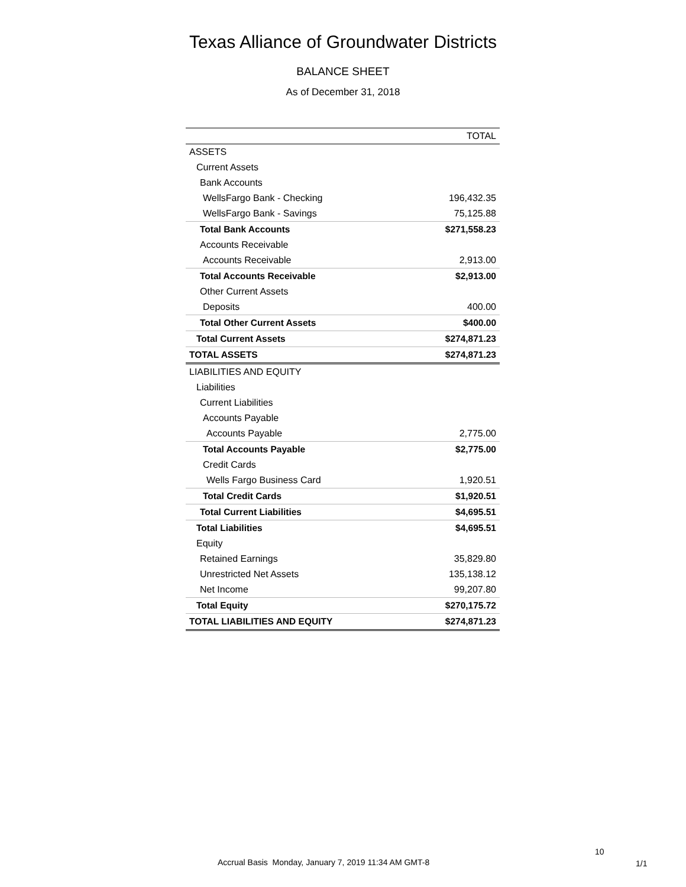Texas Alliance of Groundwater Districts
BALANCE SHEET
As of December 31, 2018
| | TOTAL |
| --- | --- |
| ASSETS | |
| Current Assets | |
| Bank Accounts | |
| WellsFargo Bank - Checking | 196,432.35 |
| WellsFargo Bank - Savings | 75,125.88 |
| Total Bank Accounts | $271,558.23 |
| Accounts Receivable | |
| Accounts Receivable | 2,913.00 |
| Total Accounts Receivable | $2,913.00 |
| Other Current Assets | |
| Deposits | 400.00 |
| Total Other Current Assets | $400.00 |
| Total Current Assets | $274,871.23 |
| TOTAL ASSETS | $274,871.23 |
| LIABILITIES AND EQUITY | |
| Liabilities | |
| Current Liabilities | |
| Accounts Payable | |
| Accounts Payable | 2,775.00 |
| Total Accounts Payable | $2,775.00 |
| Credit Cards | |
| Wells Fargo Business Card | 1,920.51 |
| Total Credit Cards | $1,920.51 |
| Total Current Liabilities | $4,695.51 |
| Total Liabilities | $4,695.51 |
| Equity | |
| Retained Earnings | 35,829.80 |
| Unrestricted Net Assets | 135,138.12 |
| Net Income | 99,207.80 |
| Total Equity | $270,175.72 |
| TOTAL LIABILITIES AND EQUITY | $274,871.23 |
10
Accrual Basis Monday, January 7, 2019 11:34 AM GMT-8 1/1